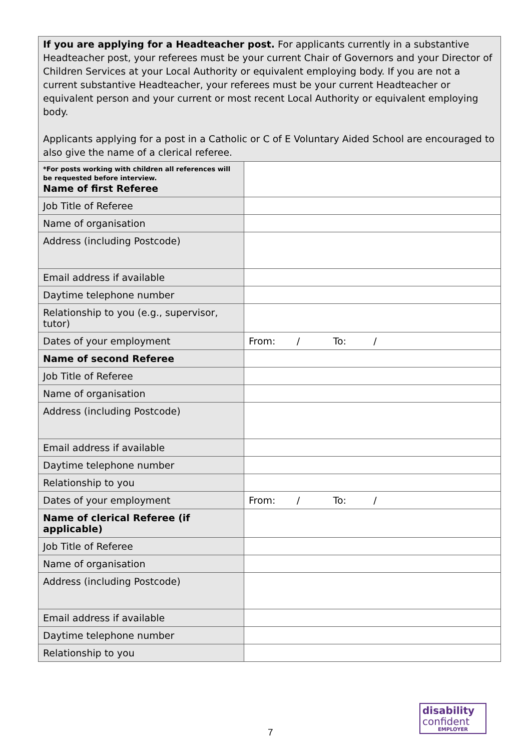| If you are applying for a Headteacher post. For applicants currently in a substantive Headteacher post, your referees must be your current Chair of Governors and your Director of Children Services at your Local Authority or equivalent employing body. If you are not a current substantive Headteacher, your referees must be your current Headteacher or equivalent person and your current or most recent Local Authority or equivalent employing body. Applicants applying for a post in a Catholic or C of E Voluntary Aided School are encouraged to also give the name of a clerical referee. | |
| *For posts working with children all references will be requested before interview. Name of first Referee | |
| Job Title of Referee | |
| Name of organisation | |
| Address (including Postcode) | |
| Email address if available | |
| Daytime telephone number | |
| Relationship to you (e.g., supervisor, tutor) | |
| Dates of your employment | From: / To: / |
| Name of second Referee | |
| Job Title of Referee | |
| Name of organisation | |
| Address (including Postcode) | |
| Email address if available | |
| Daytime telephone number | |
| Relationship to you | |
| Dates of your employment | From: / To: / |
| Name of clerical Referee (if applicable) | |
| Job Title of Referee | |
| Name of organisation | |
| Address (including Postcode) | |
| Email address if available | |
| Daytime telephone number | |
| Relationship to you | |
7
disability
confident
EMPLOYER